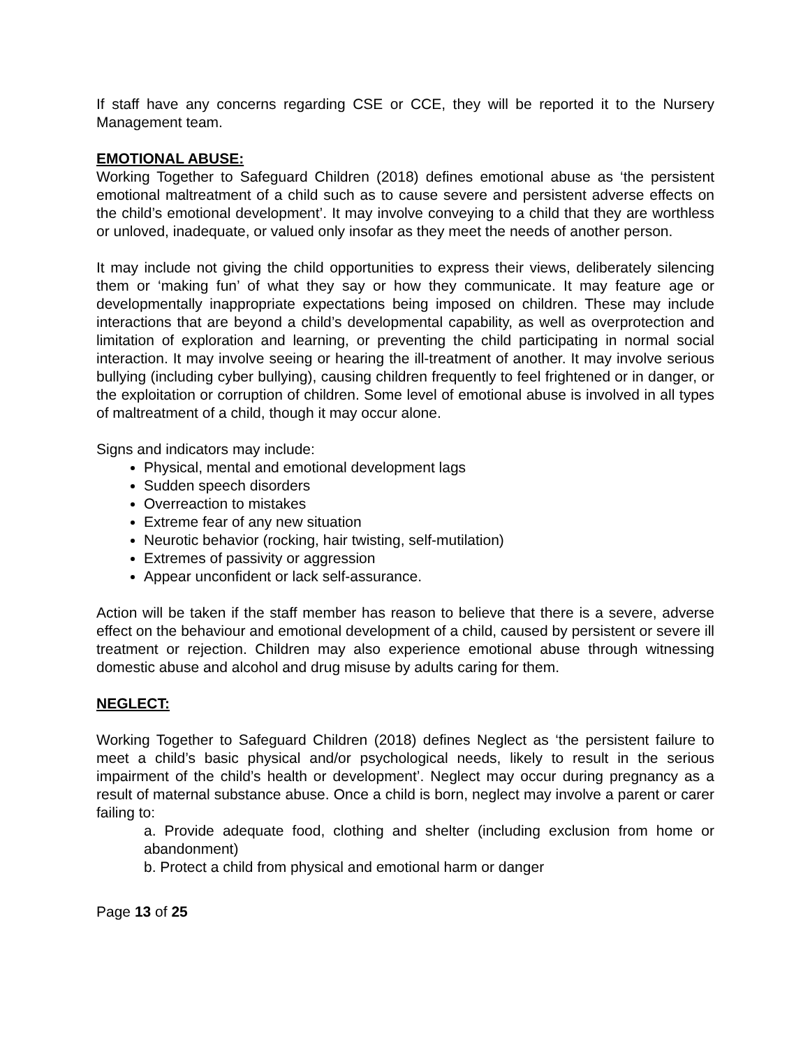If staff have any concerns regarding CSE or CCE, they will be reported it to the Nursery Management team.
EMOTIONAL ABUSE:
Working Together to Safeguard Children (2018) defines emotional abuse as ‘the persistent emotional maltreatment of a child such as to cause severe and persistent adverse effects on the child’s emotional development’. It may involve conveying to a child that they are worthless or unloved, inadequate, or valued only insofar as they meet the needs of another person.
It may include not giving the child opportunities to express their views, deliberately silencing them or ‘making fun’ of what they say or how they communicate. It may feature age or developmentally inappropriate expectations being imposed on children. These may include interactions that are beyond a child’s developmental capability, as well as overprotection and limitation of exploration and learning, or preventing the child participating in normal social interaction. It may involve seeing or hearing the ill-treatment of another. It may involve serious bullying (including cyber bullying), causing children frequently to feel frightened or in danger, or the exploitation or corruption of children. Some level of emotional abuse is involved in all types of maltreatment of a child, though it may occur alone.
Signs and indicators may include:
Physical, mental and emotional development lags
Sudden speech disorders
Overreaction to mistakes
Extreme fear of any new situation
Neurotic behavior (rocking, hair twisting, self-mutilation)
Extremes of passivity or aggression
Appear unconfident or lack self-assurance.
Action will be taken if the staff member has reason to believe that there is a severe, adverse effect on the behaviour and emotional development of a child, caused by persistent or severe ill treatment or rejection. Children may also experience emotional abuse through witnessing domestic abuse and alcohol and drug misuse by adults caring for them.
NEGLECT:
Working Together to Safeguard Children (2018) defines Neglect as ‘the persistent failure to meet a child’s basic physical and/or psychological needs, likely to result in the serious impairment of the child’s health or development’. Neglect may occur during pregnancy as a result of maternal substance abuse. Once a child is born, neglect may involve a parent or carer failing to:
a. Provide adequate food, clothing and shelter (including exclusion from home or abandonment)
b. Protect a child from physical and emotional harm or danger
Page 13 of 25